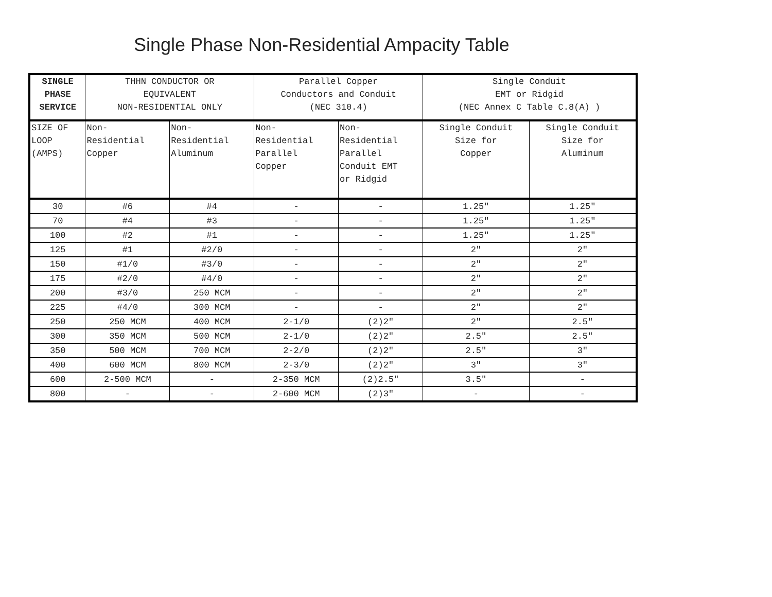Single Phase Non-Residential Ampacity Table
| SINGLE PHASE SERVICE | THHN CONDUCTOR OR EQUIVALENT NON-RESIDENTIAL ONLY | | Parallel Copper Conductors and Conduit (NEC 310.4) | | Single Conduit EMT or Ridgid (NEC Annex C Table C.8(A) ) | |
| --- | --- | --- | --- | --- | --- | --- |
| SIZE OF LOOP (AMPS) | Non- Residential Copper | Non- Residential Aluminum | Non- Residential Parallel Copper | Non- Residential Parallel Conduit EMT or Ridgid | Single Conduit Size for Copper | Single Conduit Size for Aluminum |
| 30 | #6 | #4 | - | - | 1.25" | 1.25" |
| 70 | #4 | #3 | - | - | 1.25" | 1.25" |
| 100 | #2 | #1 | - | - | 1.25" | 1.25" |
| 125 | #1 | #2/0 | - | - | 2" | 2" |
| 150 | #1/0 | #3/0 | - | - | 2" | 2" |
| 175 | #2/0 | #4/0 | - | - | 2" | 2" |
| 200 | #3/0 | 250 MCM | - | - | 2" | 2" |
| 225 | #4/0 | 300 MCM | - | - | 2" | 2" |
| 250 | 250 MCM | 400 MCM | 2-1/0 | (2)2" | 2" | 2.5" |
| 300 | 350 MCM | 500 MCM | 2-1/0 | (2)2" | 2.5" | 2.5" |
| 350 | 500 MCM | 700 MCM | 2-2/0 | (2)2" | 2.5" | 3" |
| 400 | 600 MCM | 800 MCM | 2-3/0 | (2)2" | 3" | 3" |
| 600 | 2-500 MCM | - | 2-350 MCM | (2)2.5" | 3.5" | - |
| 800 | - | - | 2-600 MCM | (2)3" | - | - |